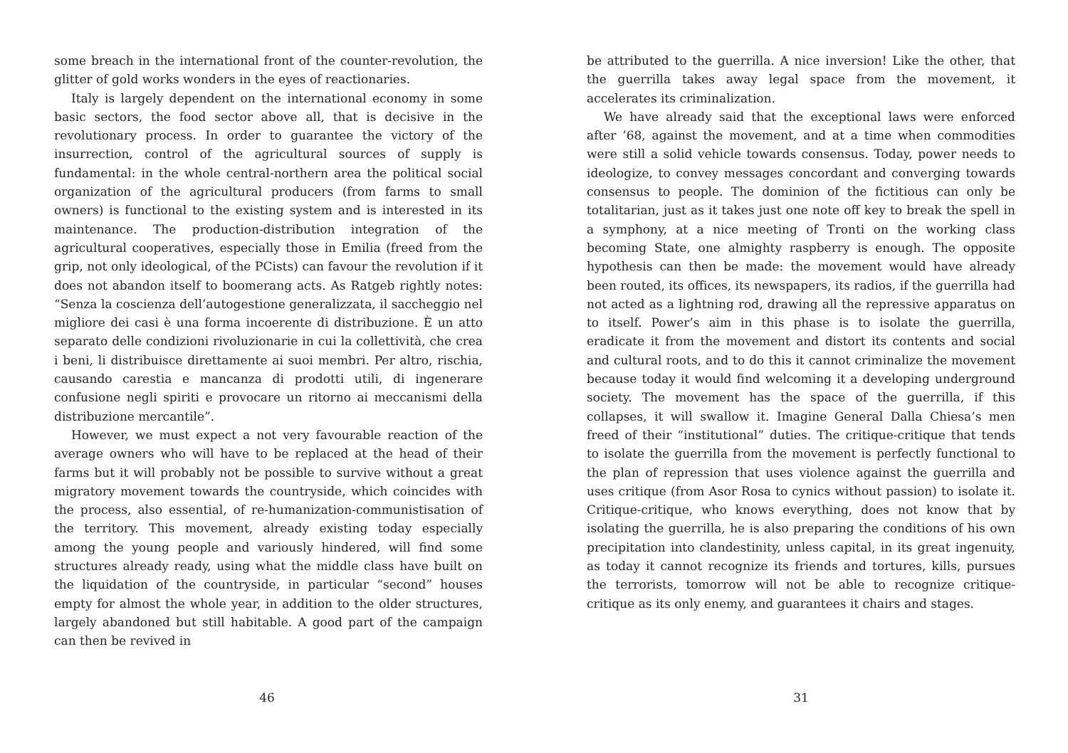some breach in the international front of the counter-revolution, the glitter of gold works wonders in the eyes of reactionaries.
Italy is largely dependent on the international economy in some basic sectors, the food sector above all, that is decisive in the revolutionary process. In order to guarantee the victory of the insurrection, control of the agricultural sources of supply is fundamental: in the whole central-northern area the political social organization of the agricultural producers (from farms to small owners) is functional to the existing system and is interested in its maintenance. The production-distribution integration of the agricultural cooperatives, especially those in Emilia (freed from the grip, not only ideological, of the PCists) can favour the revolution if it does not abandon itself to boomerang acts. As Ratgeb rightly notes: “Senza la coscienza dell’autogestione generalizzata, il saccheggio nel migliore dei casi è una forma incoerente di distribuzione. È un atto separato delle condizioni rivoluzionarie in cui la collettività, che crea i beni, li distribuisce direttamente ai suoi membri. Per altro, rischia, causando carestia e mancanza di prodotti utili, di ingenerare confusione negli spiriti e provocare un ritorno ai meccanismi della distribuzione mercantile”.
However, we must expect a not very favourable reaction of the average owners who will have to be replaced at the head of their farms but it will probably not be possible to survive without a great migratory movement towards the countryside, which coincides with the process, also essential, of re-humanization-communistisation of the territory. This movement, already existing today especially among the young people and variously hindered, will find some structures already ready, using what the middle class have built on the liquidation of the countryside, in particular “second” houses empty for almost the whole year, in addition to the older structures, largely abandoned but still habitable. A good part of the campaign can then be revived in
46
be attributed to the guerrilla. A nice inversion! Like the other, that the guerrilla takes away legal space from the movement, it accelerates its criminalization.
We have already said that the exceptional laws were enforced after ’68, against the movement, and at a time when commodities were still a solid vehicle towards consensus. Today, power needs to ideologize, to convey messages concordant and converging towards consensus to people. The dominion of the fictitious can only be totalitarian, just as it takes just one note off key to break the spell in a symphony, at a nice meeting of Tronti on the working class becoming State, one almighty raspberry is enough. The opposite hypothesis can then be made: the movement would have already been routed, its offices, its newspapers, its radios, if the guerrilla had not acted as a lightning rod, drawing all the repressive apparatus on to itself. Power’s aim in this phase is to isolate the guerrilla, eradicate it from the movement and distort its contents and social and cultural roots, and to do this it cannot criminalize the movement because today it would find welcoming it a developing underground society. The movement has the space of the guerrilla, if this collapses, it will swallow it. Imagine General Dalla Chiesa’s men freed of their “institutional” duties. The critique-critique that tends to isolate the guerrilla from the movement is perfectly functional to the plan of repression that uses violence against the guerrilla and uses critique (from Asor Rosa to cynics without passion) to isolate it. Critique-critique, who knows everything, does not know that by isolating the guerrilla, he is also preparing the conditions of his own precipitation into clandestinity, unless capital, in its great ingenuity, as today it cannot recognize its friends and tortures, kills, pursues the terrorists, tomorrow will not be able to recognize critique-critique as its only enemy, and guarantees it chairs and stages.
31